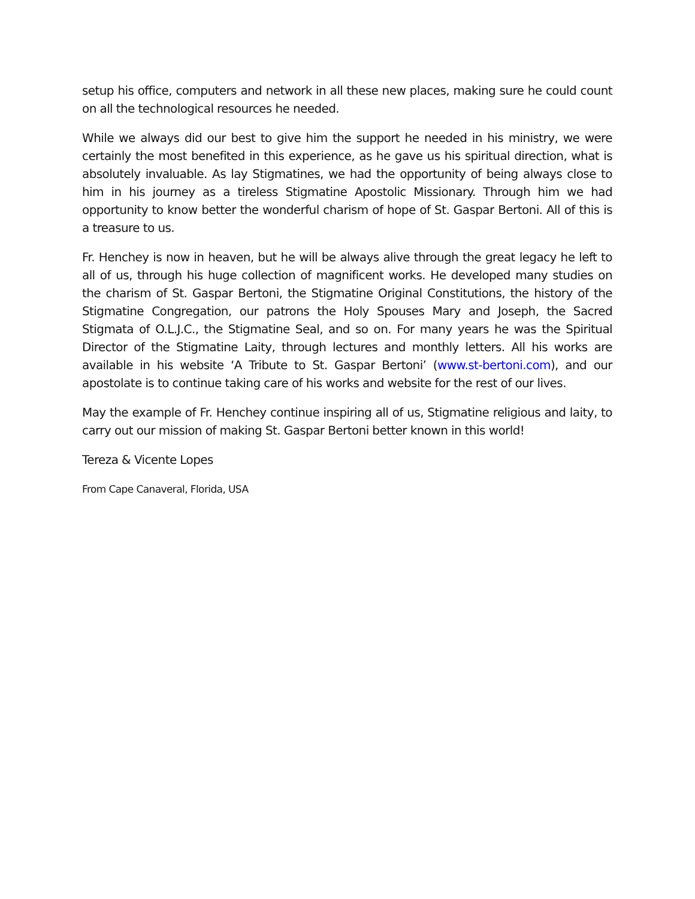setup his office, computers and network in all these new places, making sure he could count on all the technological resources he needed.
While we always did our best to give him the support he needed in his ministry, we were certainly the most benefited in this experience, as he gave us his spiritual direction, what is absolutely invaluable. As lay Stigmatines, we had the opportunity of being always close to him in his journey as a tireless Stigmatine Apostolic Missionary. Through him we had opportunity to know better the wonderful charism of hope of St. Gaspar Bertoni. All of this is a treasure to us.
Fr. Henchey is now in heaven, but he will be always alive through the great legacy he left to all of us, through his huge collection of magnificent works. He developed many studies on the charism of St. Gaspar Bertoni, the Stigmatine Original Constitutions, the history of the Stigmatine Congregation, our patrons the Holy Spouses Mary and Joseph, the Sacred Stigmata of O.L.J.C., the Stigmatine Seal, and so on. For many years he was the Spiritual Director of the Stigmatine Laity, through lectures and monthly letters. All his works are available in his website ‘A Tribute to St. Gaspar Bertoni’ (www.st-bertoni.com), and our apostolate is to continue taking care of his works and website for the rest of our lives.
May the example of Fr. Henchey continue inspiring all of us, Stigmatine religious and laity, to carry out our mission of making St. Gaspar Bertoni better known in this world!
Tereza & Vicente Lopes
From Cape Canaveral, Florida, USA